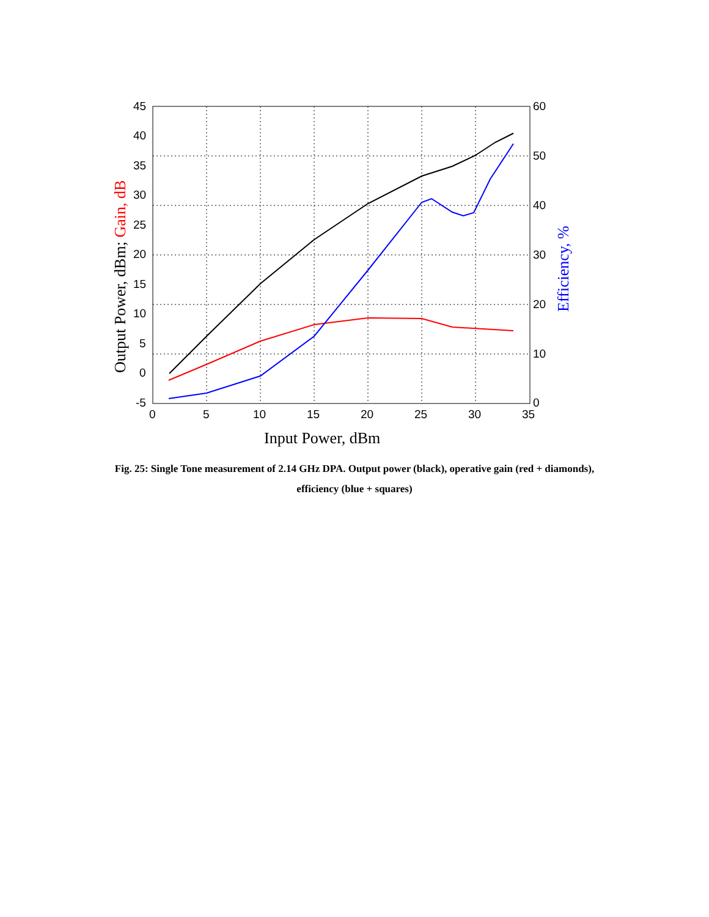45
40
35
30
25
20
15
10
5
0
-5
60
50
40
30
20
10
0
0
5
10
15
20
25
30
35
Input Power, dBm
Output Power, dBm; Gain, dB
Efficiency, %
Fig. 25: Single Tone measurement of 2.14 GHz DPA. Output power (black), operative gain (red + diamonds), efficiency (blue + squares)